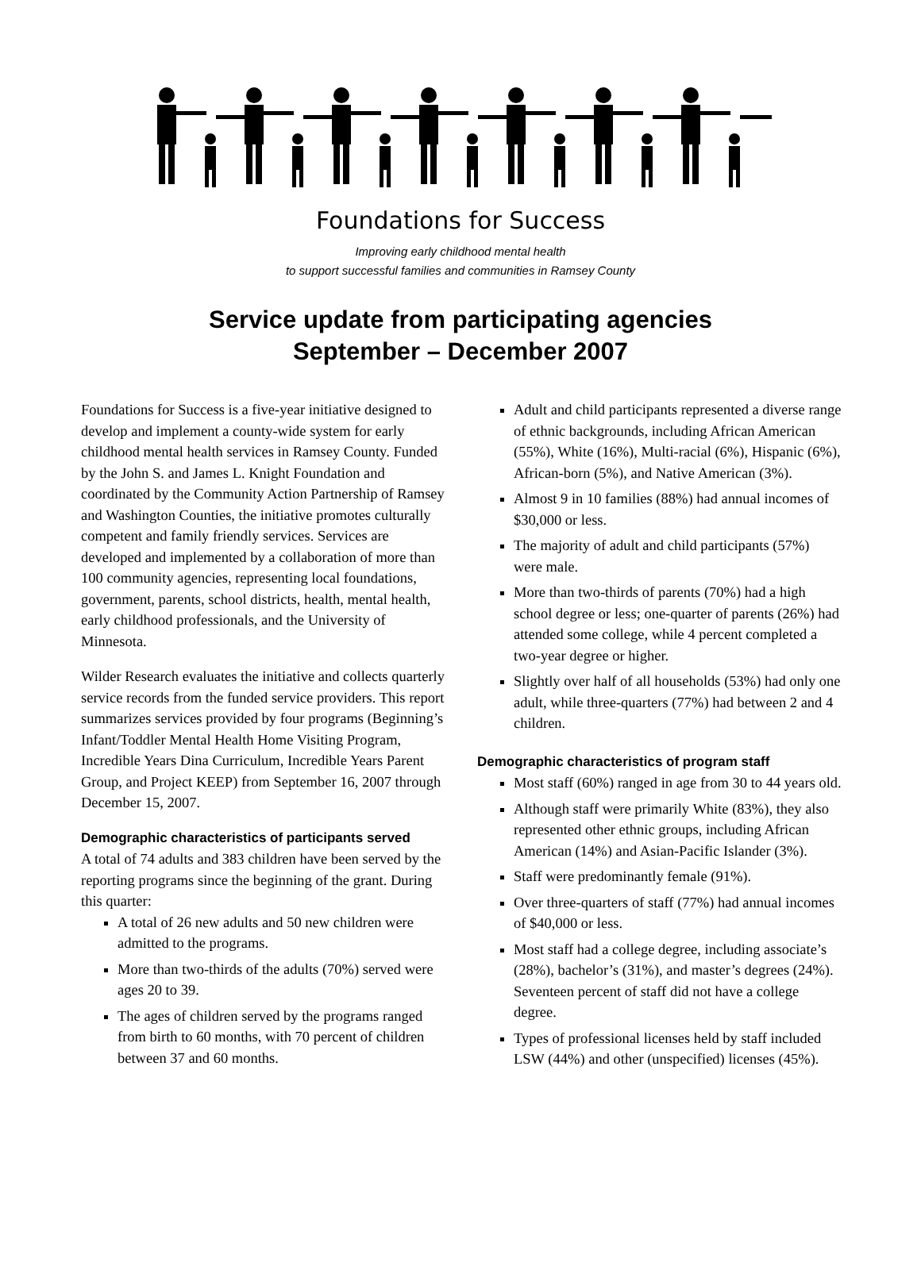Foundations for Success
Improving early childhood mental health
to support successful families and communities in Ramsey County
Service update from participating agencies
September – December 2007
Foundations for Success is a five-year initiative designed to develop and implement a county-wide system for early childhood mental health services in Ramsey County. Funded by the John S. and James L. Knight Foundation and coordinated by the Community Action Partnership of Ramsey and Washington Counties, the initiative promotes culturally competent and family friendly services. Services are developed and implemented by a collaboration of more than 100 community agencies, representing local foundations, government, parents, school districts, health, mental health, early childhood professionals, and the University of Minnesota.
Wilder Research evaluates the initiative and collects quarterly service records from the funded service providers. This report summarizes services provided by four programs (Beginning’s Infant/Toddler Mental Health Home Visiting Program, Incredible Years Dina Curriculum, Incredible Years Parent Group, and Project KEEP) from September 16, 2007 through December 15, 2007.
Demographic characteristics of participants served
A total of 74 adults and 383 children have been served by the reporting programs since the beginning of the grant. During this quarter:
A total of 26 new adults and 50 new children were admitted to the programs.
More than two-thirds of the adults (70%) served were ages 20 to 39.
The ages of children served by the programs ranged from birth to 60 months, with 70 percent of children between 37 and 60 months.
Adult and child participants represented a diverse range of ethnic backgrounds, including African American (55%), White (16%), Multi-racial (6%), Hispanic (6%), African-born (5%), and Native American (3%).
Almost 9 in 10 families (88%) had annual incomes of $30,000 or less.
The majority of adult and child participants (57%) were male.
More than two-thirds of parents (70%) had a high school degree or less; one-quarter of parents (26%) had attended some college, while 4 percent completed a two-year degree or higher.
Slightly over half of all households (53%) had only one adult, while three-quarters (77%) had between 2 and 4 children.
Demographic characteristics of program staff
Most staff (60%) ranged in age from 30 to 44 years old.
Although staff were primarily White (83%), they also represented other ethnic groups, including African American (14%) and Asian-Pacific Islander (3%).
Staff were predominantly female (91%).
Over three-quarters of staff (77%) had annual incomes of $40,000 or less.
Most staff had a college degree, including associate’s (28%), bachelor’s (31%), and master’s degrees (24%). Seventeen percent of staff did not have a college degree.
Types of professional licenses held by staff included LSW (44%) and other (unspecified) licenses (45%).